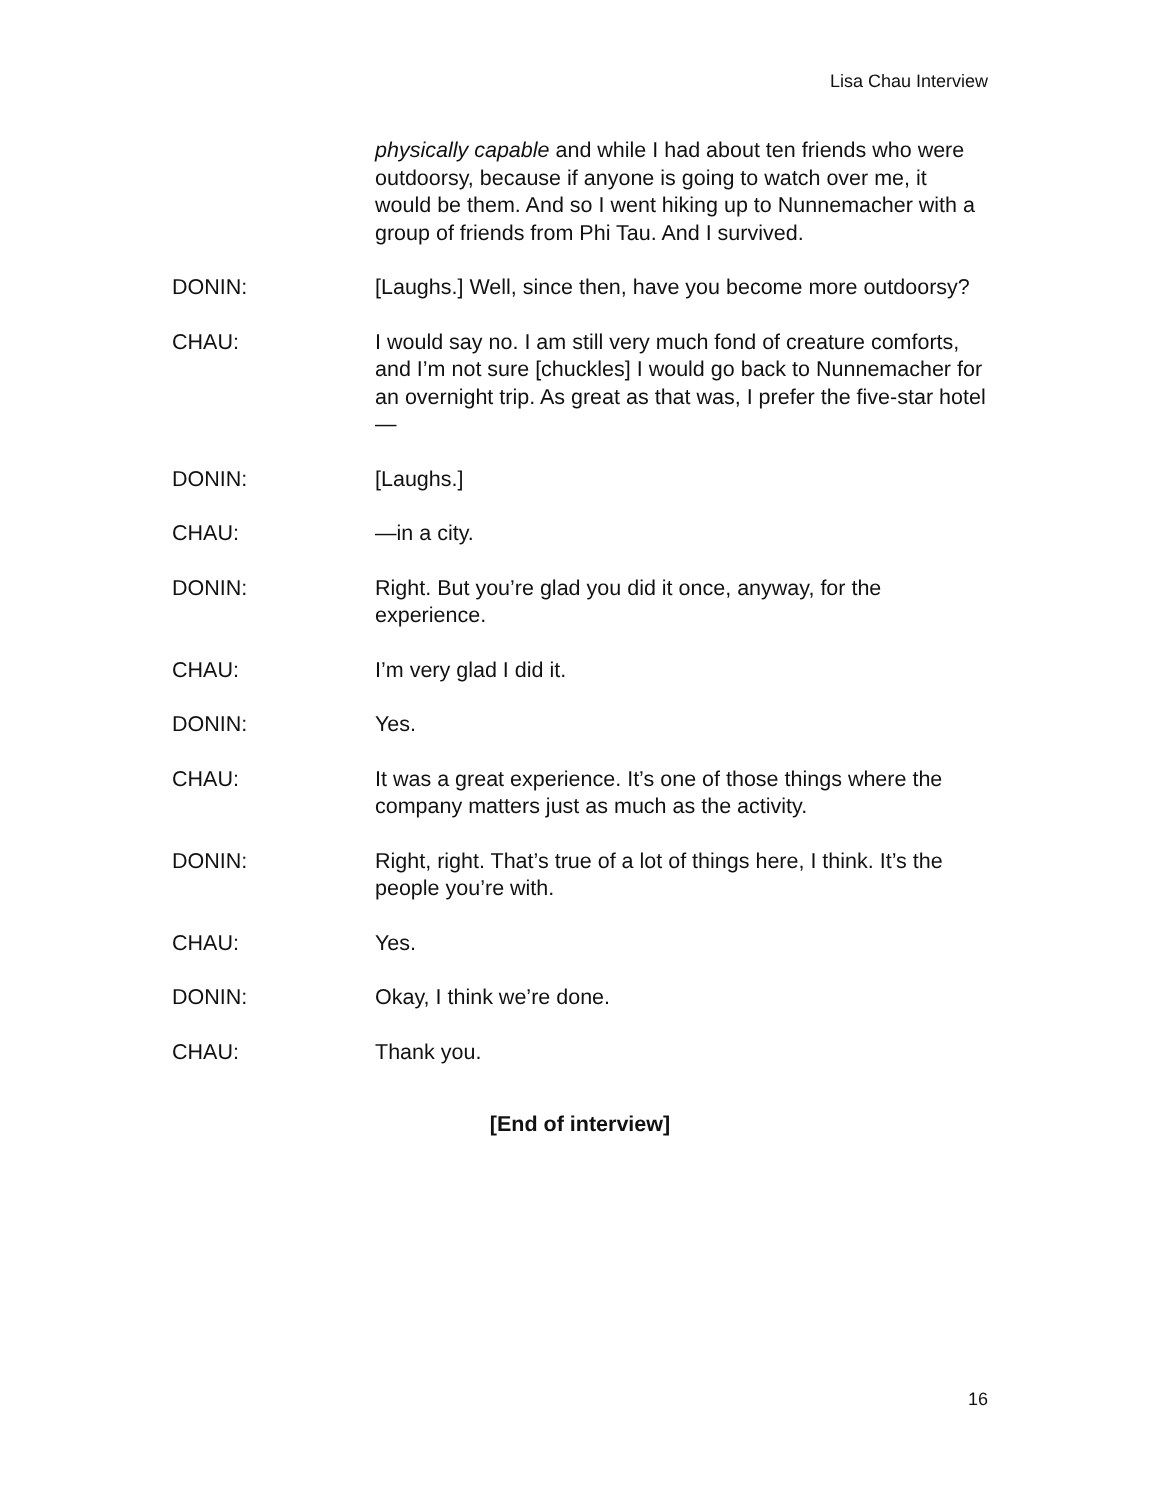Lisa Chau Interview
physically capable and while I had about ten friends who were outdoorsy, because if anyone is going to watch over me, it would be them. And so I went hiking up to Nunnemacher with a group of friends from Phi Tau. And I survived.
DONIN: [Laughs.] Well, since then, have you become more outdoorsy?
CHAU: I would say no. I am still very much fond of creature comforts, and I’m not sure [chuckles] I would go back to Nunnemacher for an overnight trip. As great as that was, I prefer the five-star hotel—
DONIN: [Laughs.]
CHAU: —in a city.
DONIN: Right. But you’re glad you did it once, anyway, for the experience.
CHAU: I’m very glad I did it.
DONIN: Yes.
CHAU: It was a great experience. It’s one of those things where the company matters just as much as the activity.
DONIN: Right, right. That’s true of a lot of things here, I think. It’s the people you’re with.
CHAU: Yes.
DONIN: Okay, I think we’re done.
CHAU: Thank you.
[End of interview]
16